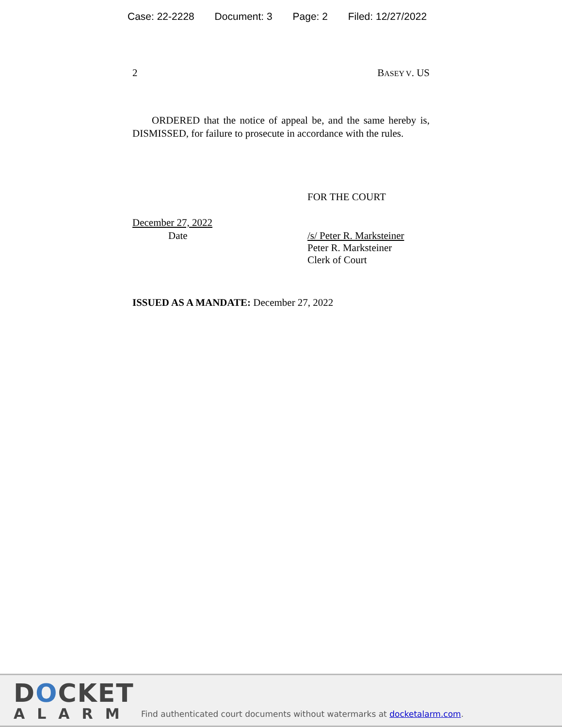Case: 22-2228 Document: 3 Page: 2 Filed: 12/27/2022
2 BASEY V. US
ORDERED that the notice of appeal be, and the same hereby is, DISMISSED, for failure to prosecute in accordance with the rules.
FOR THE COURT
December 27, 2022
Date
/s/ Peter R. Marksteiner
Peter R. Marksteiner
Clerk of Court
ISSUED AS A MANDATE: December 27, 2022
DOCKET
ALARM
Find authenticated court documents without watermarks at docketalarm.com.